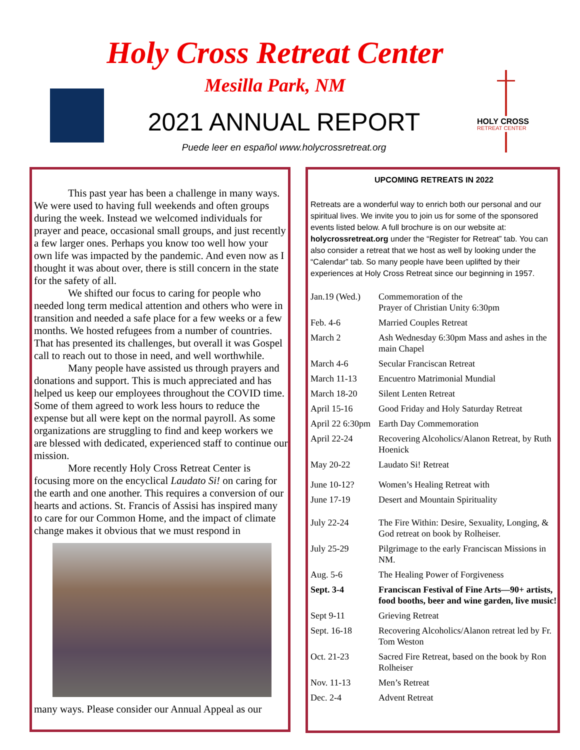Holy Cross Retreat Center
Mesilla Park, NM
2021 ANNUAL REPORT
Puede leer en español www.holycrossretreat.org
HOLY CROSS
RETREAT CENTER
This past year has been a challenge in many ways. We were used to having full weekends and often groups during the week. Instead we welcomed individuals for prayer and peace, occasional small groups, and just recently a few larger ones. Perhaps you know too well how your own life was impacted by the pandemic. And even now as I thought it was about over, there is still concern in the state for the safety of all.
We shifted our focus to caring for people who needed long term medical attention and others who were in transition and needed a safe place for a few weeks or a few months. We hosted refugees from a number of countries. That has presented its challenges, but overall it was Gospel call to reach out to those in need, and well worthwhile.
Many people have assisted us through prayers and donations and support. This is much appreciated and has helped us keep our employees throughout the COVID time. Some of them agreed to work less hours to reduce the expense but all were kept on the normal payroll. As some organizations are struggling to find and keep workers we are blessed with dedicated, experienced staff to continue our mission.
More recently Holy Cross Retreat Center is focusing more on the encyclical Laudato Si! on caring for the earth and one another. This requires a conversion of our hearts and actions. St. Francis of Assisi has inspired many to care for our Common Home, and the impact of climate change makes it obvious that we must respond in
many ways. Please consider our Annual Appeal as our
UPCOMING RETREATS IN 2022
Retreats are a wonderful way to enrich both our personal and our spiritual lives. We invite you to join us for some of the sponsored events listed below. A full brochure is on our website at: holycrossretreat.org under the “Register for Retreat” tab. You can also consider a retreat that we host as well by looking under the “Calendar” tab. So many people have been uplifted by their experiences at Holy Cross Retreat since our beginning in 1957.
| Jan.19 (Wed.) | Commemoration of the Prayer of Christian Unity 6:30pm |
| Feb. 4-6 | Married Couples Retreat |
| March 2 | Ash Wednesday 6:30pm Mass and ashes in the main Chapel |
| March 4-6 | Secular Franciscan Retreat |
| March 11-13 | Encuentro Matrimonial Mundial |
| March 18-20 | Silent Lenten Retreat |
| April 15-16 | Good Friday and Holy Saturday Retreat |
| April 22 6:30pm | Earth Day Commemoration |
| April 22-24 | Recovering Alcoholics/Alanon Retreat, by Ruth Hoenick |
| May 20-22 | Laudato Si! Retreat |
| June 10-12? | Women’s Healing Retreat with |
| June 17-19 | Desert and Mountain Spirituality |
| July 22-24 | The Fire Within: Desire, Sexuality, Longing, & God retreat on book by Rolheiser. |
| July 25-29 | Pilgrimage to the early Franciscan Missions in NM. |
| Aug. 5-6 | The Healing Power of Forgiveness |
| Sept. 3-4 | Franciscan Festival of Fine Arts—90+ artists, food booths, beer and wine garden, live music! |
| Sept 9-11 | Grieving Retreat |
| Sept. 16-18 | Recovering Alcoholics/Alanon retreat led by Fr. Tom Weston |
| Oct. 21-23 | Sacred Fire Retreat, based on the book by Ron Rolheiser |
| Nov. 11-13 | Men’s Retreat |
| Dec. 2-4 | Advent Retreat |